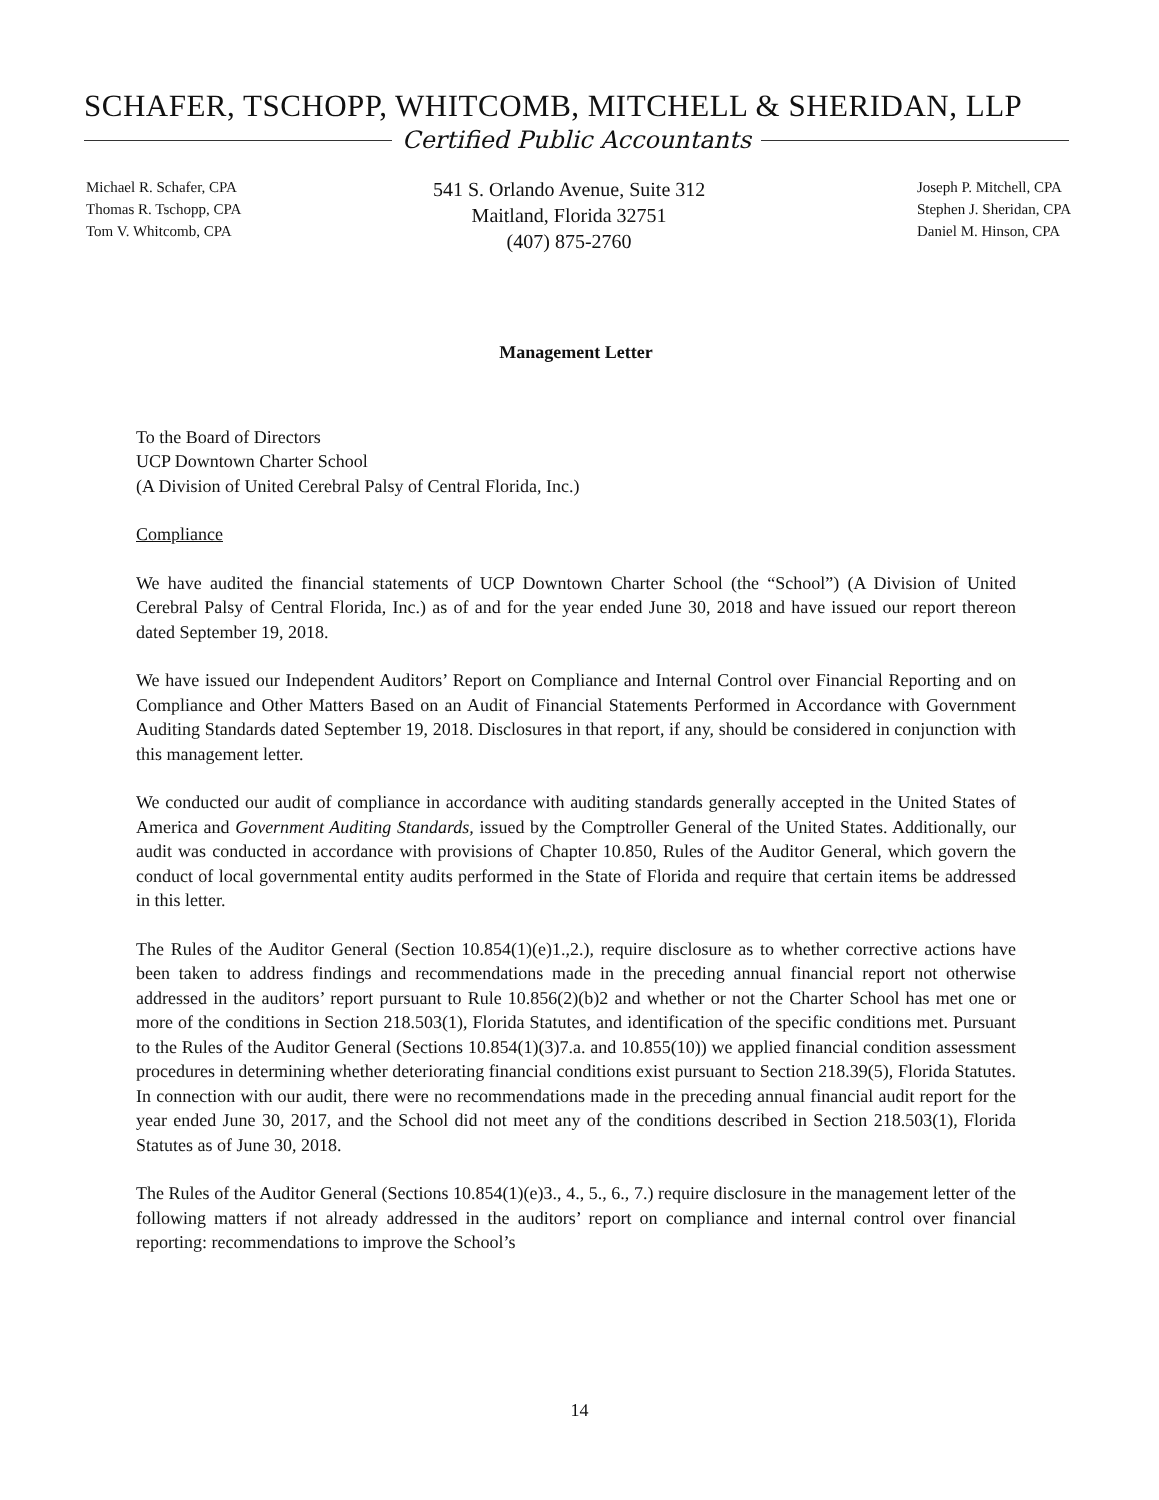SCHAFER, TSCHOPP, WHITCOMB, MITCHELL & SHERIDAN, LLP
Certified Public Accountants
Michael R. Schafer, CPA
Thomas R. Tschopp, CPA
Tom V. Whitcomb, CPA
541 S. Orlando Avenue, Suite 312
Maitland, Florida 32751
(407) 875-2760
Joseph P. Mitchell, CPA
Stephen J. Sheridan, CPA
Daniel M. Hinson, CPA
Management Letter
To the Board of Directors
UCP Downtown Charter School
(A Division of United Cerebral Palsy of Central Florida, Inc.)
Compliance
We have audited the financial statements of UCP Downtown Charter School (the “School”) (A Division of United Cerebral Palsy of Central Florida, Inc.) as of and for the year ended June 30, 2018 and have issued our report thereon dated September 19, 2018.
We have issued our Independent Auditors’ Report on Compliance and Internal Control over Financial Reporting and on Compliance and Other Matters Based on an Audit of Financial Statements Performed in Accordance with Government Auditing Standards dated September 19, 2018. Disclosures in that report, if any, should be considered in conjunction with this management letter.
We conducted our audit of compliance in accordance with auditing standards generally accepted in the United States of America and Government Auditing Standards, issued by the Comptroller General of the United States. Additionally, our audit was conducted in accordance with provisions of Chapter 10.850, Rules of the Auditor General, which govern the conduct of local governmental entity audits performed in the State of Florida and require that certain items be addressed in this letter.
The Rules of the Auditor General (Section 10.854(1)(e)1.,2.), require disclosure as to whether corrective actions have been taken to address findings and recommendations made in the preceding annual financial report not otherwise addressed in the auditors’ report pursuant to Rule 10.856(2)(b)2 and whether or not the Charter School has met one or more of the conditions in Section 218.503(1), Florida Statutes, and identification of the specific conditions met. Pursuant to the Rules of the Auditor General (Sections 10.854(1)(3)7.a. and 10.855(10)) we applied financial condition assessment procedures in determining whether deteriorating financial conditions exist pursuant to Section 218.39(5), Florida Statutes. In connection with our audit, there were no recommendations made in the preceding annual financial audit report for the year ended June 30, 2017, and the School did not meet any of the conditions described in Section 218.503(1), Florida Statutes as of June 30, 2018.
The Rules of the Auditor General (Sections 10.854(1)(e)3., 4., 5., 6., 7.) require disclosure in the management letter of the following matters if not already addressed in the auditors’ report on compliance and internal control over financial reporting: recommendations to improve the School’s
14